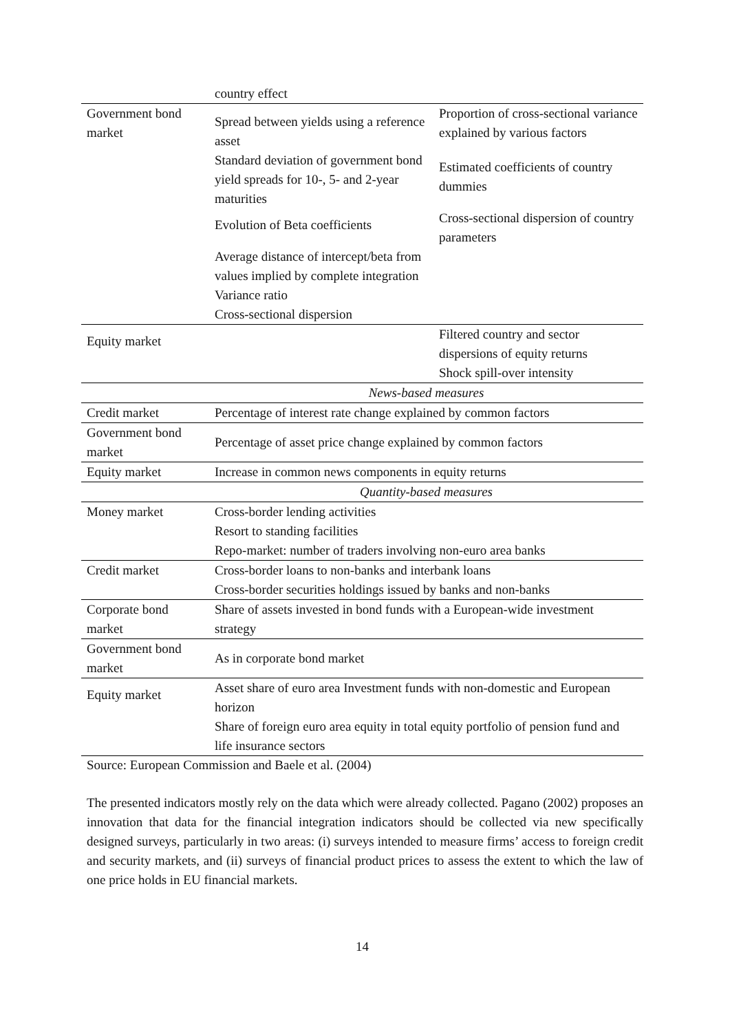| | country effect | |
| Government bond market | Spread between yields using a reference asset | Proportion of cross-sectional variance explained by various factors |
| | Standard deviation of government bond yield spreads for 10-, 5- and 2-year maturities | Estimated coefficients of country dummies |
| | Evolution of Beta coefficients | Cross-sectional dispersion of country parameters |
| | Average distance of intercept/beta from values implied by complete integration Variance ratio Cross-sectional dispersion | |
| Equity market | | Filtered country and sector dispersions of equity returns Shock spill-over intensity |
| | News-based measures | |
| Credit market | Percentage of interest rate change explained by common factors | |
| Government bond market | Percentage of asset price change explained by common factors | |
| Equity market | Increase in common news components in equity returns | |
| | Quantity-based measures | |
| Money market | Cross-border lending activities Resort to standing facilities Repo-market: number of traders involving non-euro area banks | |
| Credit market | Cross-border loans to non-banks and interbank loans Cross-border securities holdings issued by banks and non-banks | |
| Corporate bond market | Share of assets invested in bond funds with a European-wide investment strategy | |
| Government bond market | As in corporate bond market | |
| Equity market | Asset share of euro area Investment funds with non-domestic and European horizon Share of foreign euro area equity in total equity portfolio of pension fund and life insurance sectors | |
Source: European Commission and Baele et al. (2004)
The presented indicators mostly rely on the data which were already collected. Pagano (2002) proposes an innovation that data for the financial integration indicators should be collected via new specifically designed surveys, particularly in two areas: (i) surveys intended to measure firms’ access to foreign credit and security markets, and (ii) surveys of financial product prices to assess the extent to which the law of one price holds in EU financial markets.
14